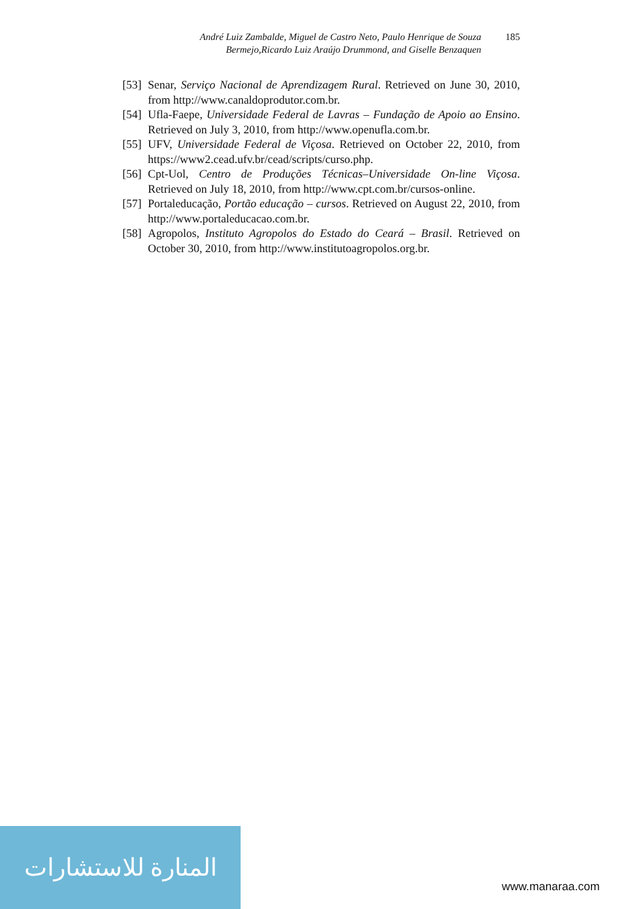André Luiz Zambalde, Miguel de Castro Neto, Paulo Henrique de Souza Bermejo,Ricardo Luiz Araújo Drummond, and Giselle Benzaquen
185
[53] Senar, Serviço Nacional de Aprendizagem Rural. Retrieved on June 30, 2010, from http://www.canaldoprodutor.com.br.
[54] Ufla-Faepe, Universidade Federal de Lavras – Fundação de Apoio ao Ensino. Retrieved on July 3, 2010, from http://www.openufla.com.br.
[55] UFV, Universidade Federal de Viçosa. Retrieved on October 22, 2010, from https://www2.cead.ufv.br/cead/scripts/curso.php.
[56] Cpt-Uol, Centro de Produções Técnicas–Universidade On-line Viçosa. Retrieved on July 18, 2010, from http://www.cpt.com.br/cursos-online.
[57] Portaleducação, Portão educação – cursos. Retrieved on August 22, 2010, from http://www.portaleducacao.com.br.
[58] Agropolos, Instituto Agropolos do Estado do Ceará – Brasil. Retrieved on October 30, 2010, from http://www.institutoagropolos.org.br.
المنارة للاستشارات
www.manaraa.com